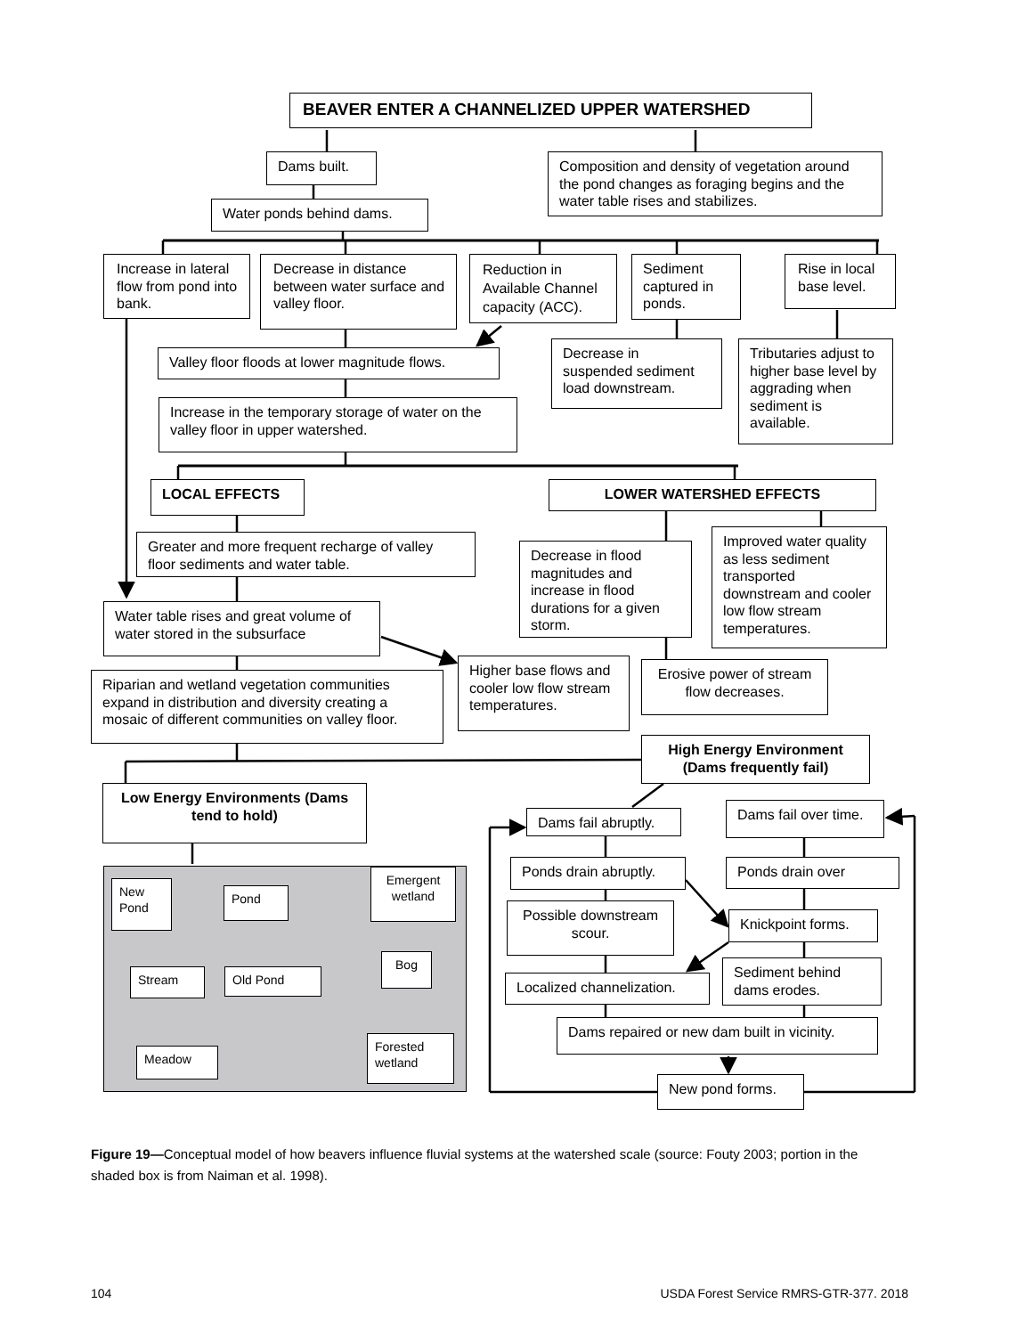BEAVER ENTER A CHANNELIZED UPPER WATERSHED
Dams built.
Composition and density of vegetation around the pond changes as foraging begins and the water table rises and stabilizes.
Water ponds behind dams.
Increase in lateral flow from pond into bank.
Decrease in distance between water surface and valley floor.
Reduction in Available Channel capacity (ACC).
Sediment captured in ponds.
Rise in local base level.
Valley floor floods at lower magnitude flows.
Decrease in suspended sediment load downstream.
Tributaries adjust to higher base level by aggrading when sediment is available.
Increase in the temporary storage of water on the valley floor in upper watershed.
LOCAL EFFECTS
LOWER WATERSHED EFFECTS
Greater and more frequent recharge of valley floor sediments and water table.
Decrease in flood magnitudes and increase in flood durations for a given storm.
Improved water quality as less sediment transported downstream and cooler low flow stream temperatures.
Water table rises and great volume of water stored in the subsurface
Riparian and wetland vegetation communities expand in distribution and diversity creating a mosaic of different communities on valley floor.
Higher base flows and cooler low flow stream temperatures.
Erosive power of stream flow decreases.
High Energy Environment (Dams frequently fail)
Low Energy Environments (Dams tend to hold)
Dams fail abruptly.
Dams fail over time.
New Pond
Pond
Emergent wetland
Stream
Old Pond
Bog
Meadow
Forested wetland
Ponds drain abruptly.
Ponds drain over
Possible downstream scour.
Knickpoint forms.
Localized channelization.
Sediment behind dams erodes.
Dams repaired or new dam built in vicinity.
New pond forms.
Figure 19—Conceptual model of how beavers influence fluvial systems at the watershed scale (source: Fouty 2003; portion in the shaded box is from Naiman et al. 1998).
104 USDA Forest Service RMRS-GTR-377. 2018